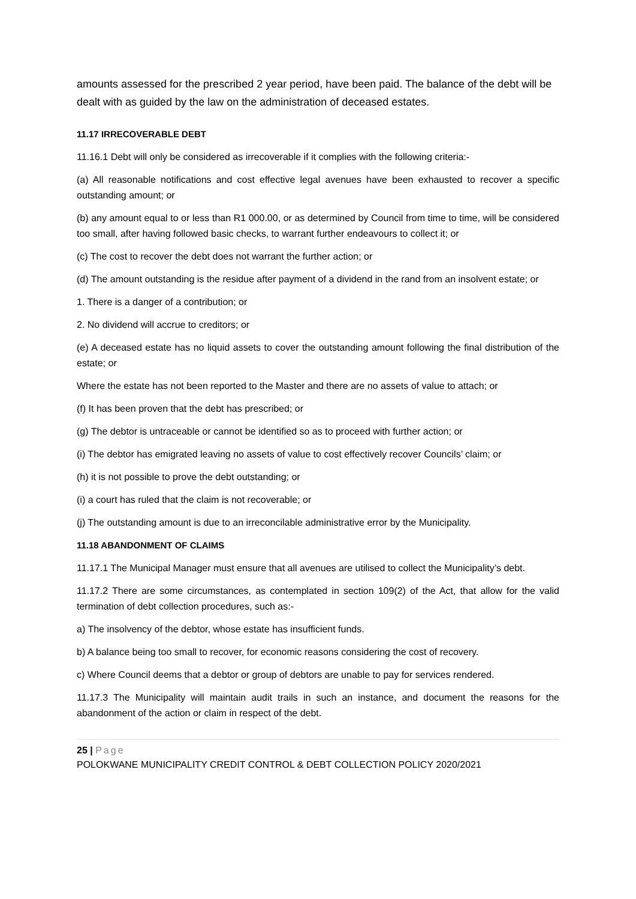amounts assessed for the prescribed 2 year period, have been paid. The balance of the debt will be dealt with as guided by the law on the administration of deceased estates.
11.17 IRRECOVERABLE DEBT
11.16.1 Debt will only be considered as irrecoverable if it complies with the following criteria:-
(a) All reasonable notifications and cost effective legal avenues have been exhausted to recover a specific outstanding amount; or
(b) any amount equal to or less than R1 000.00, or as determined by Council from time to time, will be considered too small, after having followed basic checks, to warrant further endeavours to collect it; or
(c) The cost to recover the debt does not warrant the further action; or
(d) The amount outstanding is the residue after payment of a dividend in the rand from an insolvent estate; or
1. There is a danger of a contribution; or
2. No dividend will accrue to creditors; or
(e) A deceased estate has no liquid assets to cover the outstanding amount following the final distribution of the estate; or
Where the estate has not been reported to the Master and there are no assets of value to attach; or
(f) It has been proven that the debt has prescribed; or
(g) The debtor is untraceable or cannot be identified so as to proceed with further action; or
(i) The debtor has emigrated leaving no assets of value to cost effectively recover Councils’ claim; or
(h) it is not possible to prove the debt outstanding; or
(i) a court has ruled that the claim is not recoverable; or
(j) The outstanding amount is due to an irreconcilable administrative error by the Municipality.
11.18 ABANDONMENT OF CLAIMS
11.17.1 The Municipal Manager must ensure that all avenues are utilised to collect the Municipality’s debt.
11.17.2 There are some circumstances, as contemplated in section 109(2) of the Act, that allow for the valid termination of debt collection procedures, such as:-
a) The insolvency of the debtor, whose estate has insufficient funds.
b) A balance being too small to recover, for economic reasons considering the cost of recovery.
c) Where Council deems that a debtor or group of debtors are unable to pay for services rendered.
11.17.3 The Municipality will maintain audit trails in such an instance, and document the reasons for the abandonment of the action or claim in respect of the debt.
25 | Page
POLOKWANE MUNICIPALITY CREDIT CONTROL & DEBT COLLECTION POLICY 2020/2021